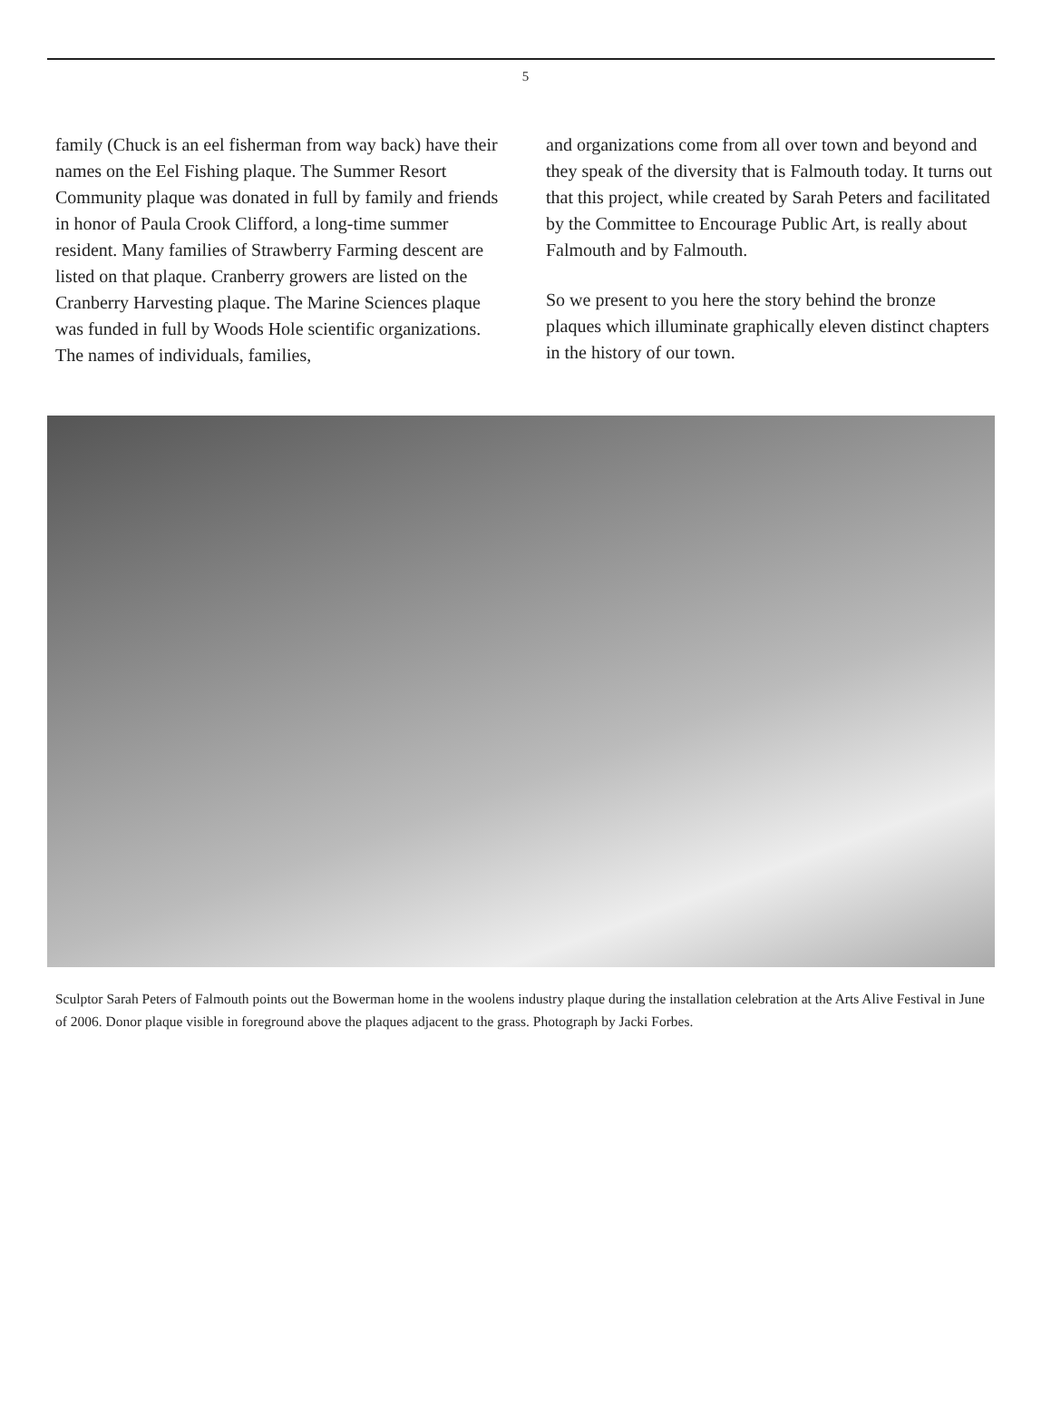5
family (Chuck is an eel fisherman from way back) have their names on the Eel Fishing plaque. The Summer Resort Community plaque was donated in full by family and friends in honor of Paula Crook Clifford, a long-time summer resident. Many families of Strawberry Farming descent are listed on that plaque. Cranberry growers are listed on the Cranberry Harvesting plaque. The Marine Sciences plaque was funded in full by Woods Hole scientific organizations. The names of individuals, families,
and organizations come from all over town and beyond and they speak of the diversity that is Falmouth today. It turns out that this project, while created by Sarah Peters and facilitated by the Committee to Encourage Public Art, is really about Falmouth and by Falmouth.
So we present to you here the story behind the bronze plaques which illuminate graphically eleven distinct chapters in the history of our town.
Sculptor Sarah Peters of Falmouth points out the Bowerman home in the woolens industry plaque during the installation celebration at the Arts Alive Festival in June of 2006. Donor plaque visible in foreground above the plaques adjacent to the grass. Photograph by Jacki Forbes.